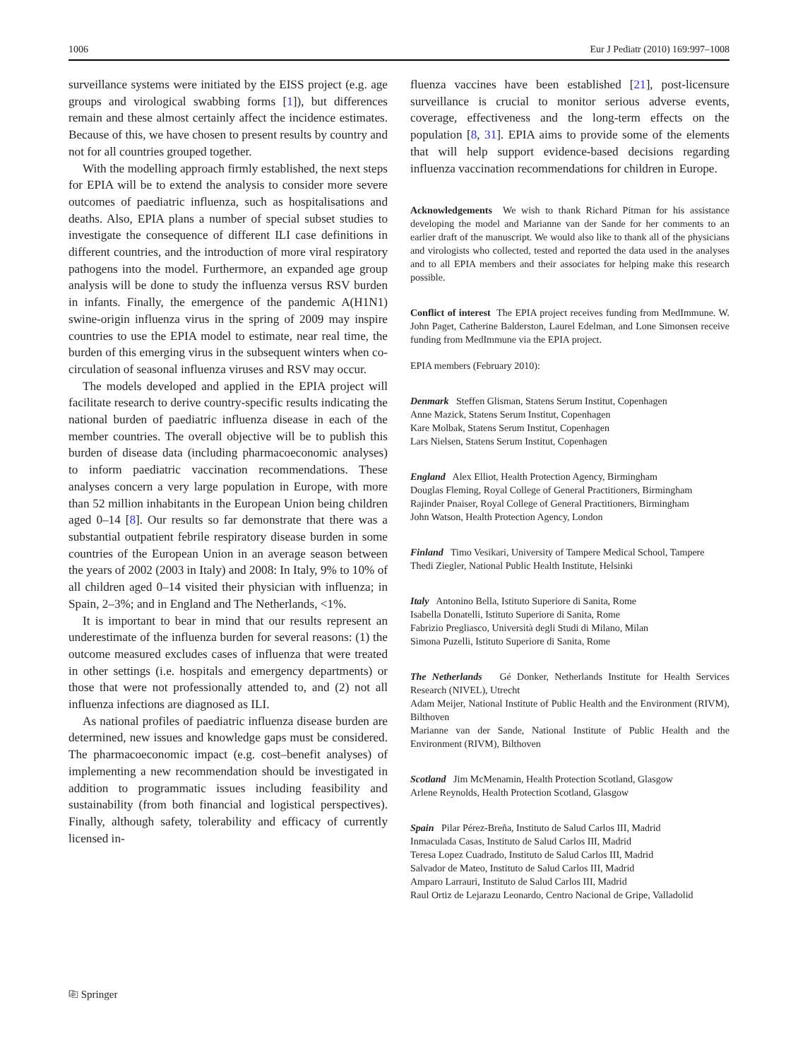1006 Eur J Pediatr (2010) 169:997–1008
surveillance systems were initiated by the EISS project (e.g. age groups and virological swabbing forms [1]), but differences remain and these almost certainly affect the incidence estimates. Because of this, we have chosen to present results by country and not for all countries grouped together.
With the modelling approach firmly established, the next steps for EPIA will be to extend the analysis to consider more severe outcomes of paediatric influenza, such as hospitalisations and deaths. Also, EPIA plans a number of special subset studies to investigate the consequence of different ILI case definitions in different countries, and the introduction of more viral respiratory pathogens into the model. Furthermore, an expanded age group analysis will be done to study the influenza versus RSV burden in infants. Finally, the emergence of the pandemic A(H1N1) swine-origin influenza virus in the spring of 2009 may inspire countries to use the EPIA model to estimate, near real time, the burden of this emerging virus in the subsequent winters when co-circulation of seasonal influenza viruses and RSV may occur.
The models developed and applied in the EPIA project will facilitate research to derive country-specific results indicating the national burden of paediatric influenza disease in each of the member countries. The overall objective will be to publish this burden of disease data (including pharmacoeconomic analyses) to inform paediatric vaccination recommendations. These analyses concern a very large population in Europe, with more than 52 million inhabitants in the European Union being children aged 0–14 [8]. Our results so far demonstrate that there was a substantial outpatient febrile respiratory disease burden in some countries of the European Union in an average season between the years of 2002 (2003 in Italy) and 2008: In Italy, 9% to 10% of all children aged 0–14 visited their physician with influenza; in Spain, 2–3%; and in England and The Netherlands, <1%.
It is important to bear in mind that our results represent an underestimate of the influenza burden for several reasons: (1) the outcome measured excludes cases of influenza that were treated in other settings (i.e. hospitals and emergency departments) or those that were not professionally attended to, and (2) not all influenza infections are diagnosed as ILI.
As national profiles of paediatric influenza disease burden are determined, new issues and knowledge gaps must be considered. The pharmacoeconomic impact (e.g. cost–benefit analyses) of implementing a new recommendation should be investigated in addition to programmatic issues including feasibility and sustainability (from both financial and logistical perspectives). Finally, although safety, tolerability and efficacy of currently licensed in-
fluenza vaccines have been established [21], post-licensure surveillance is crucial to monitor serious adverse events, coverage, effectiveness and the long-term effects on the population [8, 31]. EPIA aims to provide some of the elements that will help support evidence-based decisions regarding influenza vaccination recommendations for children in Europe.
Acknowledgements We wish to thank Richard Pitman for his assistance developing the model and Marianne van der Sande for her comments to an earlier draft of the manuscript. We would also like to thank all of the physicians and virologists who collected, tested and reported the data used in the analyses and to all EPIA members and their associates for helping make this research possible.
Conflict of interest The EPIA project receives funding from MedImmune. W. John Paget, Catherine Balderston, Laurel Edelman, and Lone Simonsen receive funding from MedImmune via the EPIA project.
EPIA members (February 2010):
Denmark Steffen Glisman, Statens Serum Institut, Copenhagen
Anne Mazick, Statens Serum Institut, Copenhagen
Kare Molbak, Statens Serum Institut, Copenhagen
Lars Nielsen, Statens Serum Institut, Copenhagen
England Alex Elliot, Health Protection Agency, Birmingham
Douglas Fleming, Royal College of General Practitioners, Birmingham
Rajinder Pnaiser, Royal College of General Practitioners, Birmingham
John Watson, Health Protection Agency, London
Finland Timo Vesikari, University of Tampere Medical School, Tampere
Thedi Ziegler, National Public Health Institute, Helsinki
Italy Antonino Bella, Istituto Superiore di Sanita, Rome
Isabella Donatelli, Istituto Superiore di Sanita, Rome
Fabrizio Pregliasco, Università degli Studi di Milano, Milan
Simona Puzelli, Istituto Superiore di Sanita, Rome
The Netherlands Gé Donker, Netherlands Institute for Health Services Research (NIVEL), Utrecht
Adam Meijer, National Institute of Public Health and the Environment (RIVM), Bilthoven
Marianne van der Sande, National Institute of Public Health and the Environment (RIVM), Bilthoven
Scotland Jim McMenamin, Health Protection Scotland, Glasgow
Arlene Reynolds, Health Protection Scotland, Glasgow
Spain Pilar Pérez-Breña, Instituto de Salud Carlos III, Madrid
Inmaculada Casas, Instituto de Salud Carlos III, Madrid
Teresa Lopez Cuadrado, Instituto de Salud Carlos III, Madrid
Salvador de Mateo, Instituto de Salud Carlos III, Madrid
Amparo Larrauri, Instituto de Salud Carlos III, Madrid
Raul Ortiz de Lejarazu Leonardo, Centro Nacional de Gripe, Valladolid
⎘ Springer